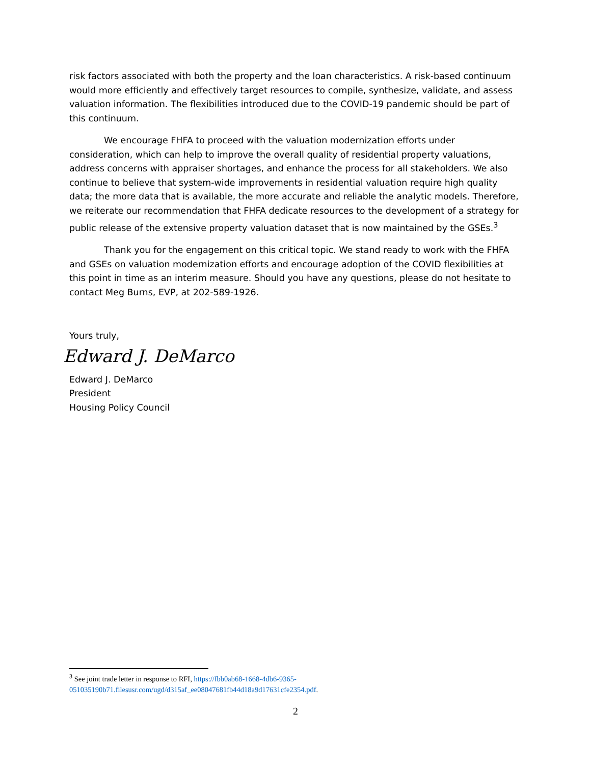risk factors associated with both the property and the loan characteristics. A risk-based continuum would more efficiently and effectively target resources to compile, synthesize, validate, and assess valuation information. The flexibilities introduced due to the COVID-19 pandemic should be part of this continuum.
We encourage FHFA to proceed with the valuation modernization efforts under consideration, which can help to improve the overall quality of residential property valuations, address concerns with appraiser shortages, and enhance the process for all stakeholders. We also continue to believe that system-wide improvements in residential valuation require high quality data; the more data that is available, the more accurate and reliable the analytic models. Therefore, we reiterate our recommendation that FHFA dedicate resources to the development of a strategy for public release of the extensive property valuation dataset that is now maintained by the GSEs.<sup>3</sup>
Thank you for the engagement on this critical topic. We stand ready to work with the FHFA and GSEs on valuation modernization efforts and encourage adoption of the COVID flexibilities at this point in time as an interim measure. Should you have any questions, please do not hesitate to contact Meg Burns, EVP, at 202-589-1926.
Yours truly,
Edward J. DeMarco
Edward J. DeMarco
President
Housing Policy Council
<sup>3</sup> See joint trade letter in response to RFI, https://fbb0ab68-1668-4db6-9365-051035190b71.filesusr.com/ugd/d315af_ee08047681fb44d18a9d17631cfe2354.pdf.
2